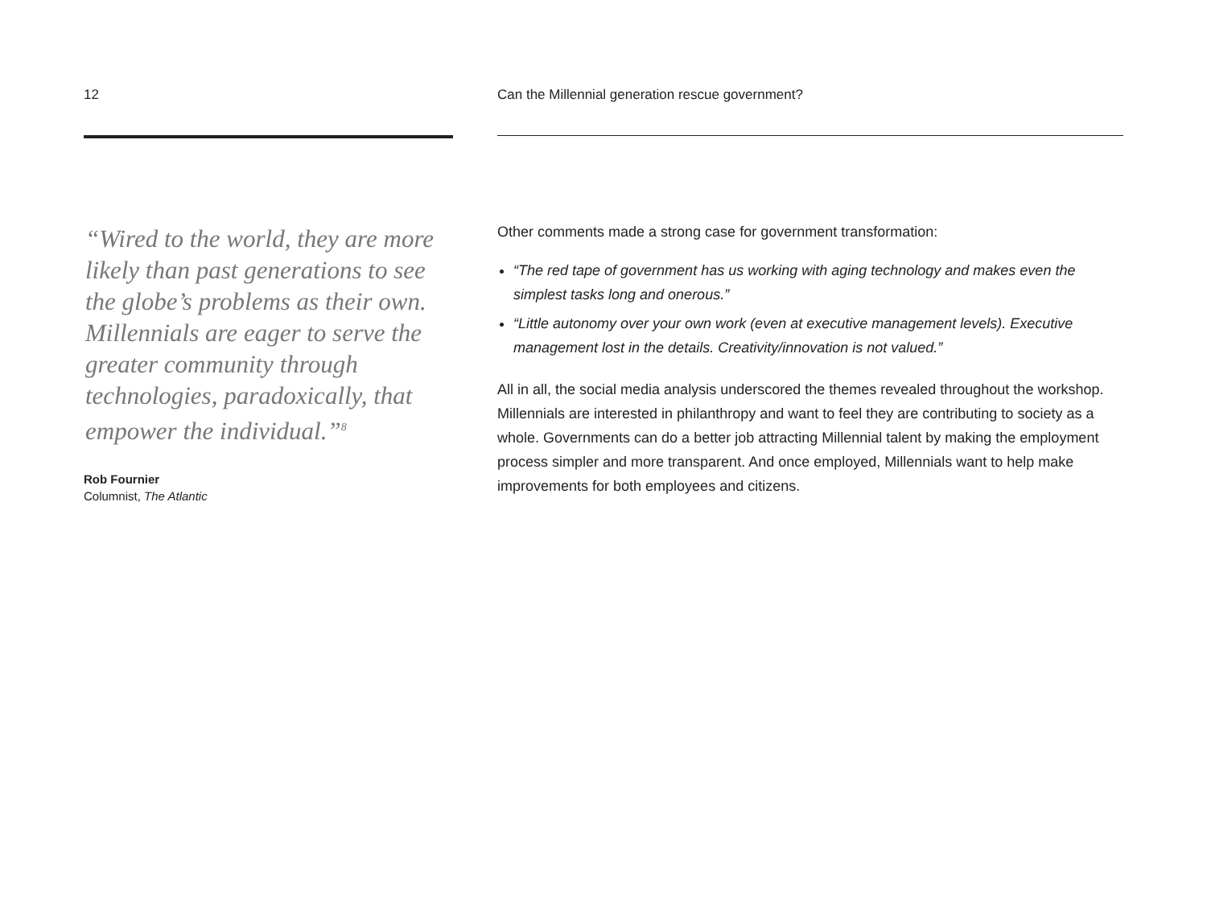12
“Wired to the world, they are more likely than past generations to see the globe’s problems as their own. Millennials are eager to serve the greater community through technologies, paradoxically, that empower the individual.”<sup>8</sup>
Rob Fournier
Columnist, The Atlantic
Can the Millennial generation rescue government?
Other comments made a strong case for government transformation:
“The red tape of government has us working with aging technology and makes even the simplest tasks long and onerous.”
“Little autonomy over your own work (even at executive management levels). Executive management lost in the details. Creativity/innovation is not valued.”
All in all, the social media analysis underscored the themes revealed throughout the workshop. Millennials are interested in philanthropy and want to feel they are contributing to society as a whole. Governments can do a better job attracting Millennial talent by making the employment process simpler and more transparent. And once employed, Millennials want to help make improvements for both employees and citizens.